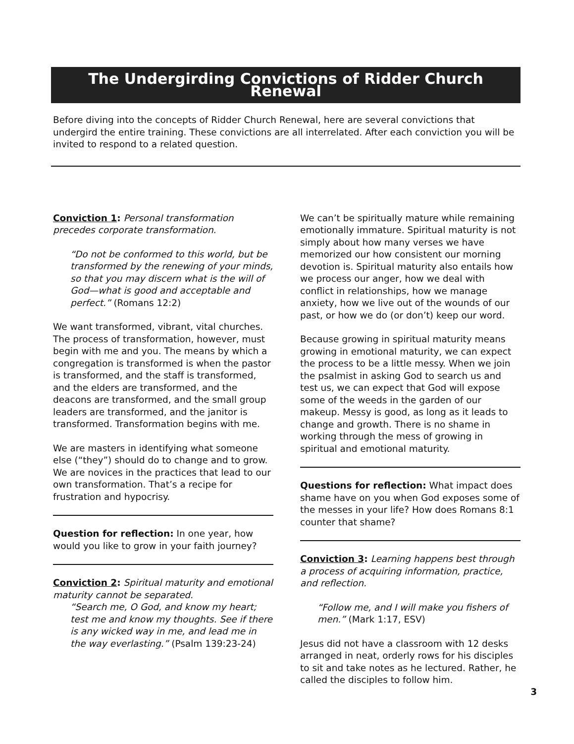The Undergirding Convictions of Ridder Church Renewal
Before diving into the concepts of Ridder Church Renewal, here are several convictions that undergird the entire training. These convictions are all interrelated. After each conviction you will be invited to respond to a related question.
Conviction 1: Personal transformation precedes corporate transformation.
“Do not be conformed to this world, but be transformed by the renewing of your minds, so that you may discern what is the will of God—what is good and acceptable and perfect.” (Romans 12:2)
We want transformed, vibrant, vital churches. The process of transformation, however, must begin with me and you. The means by which a congregation is transformed is when the pastor is transformed, and the staff is transformed, and the elders are transformed, and the deacons are transformed, and the small group leaders are transformed, and the janitor is transformed. Transformation begins with me.
We are masters in identifying what someone else (“they”) should do to change and to grow. We are novices in the practices that lead to our own transformation. That’s a recipe for frustration and hypocrisy.
Question for reflection: In one year, how would you like to grow in your faith journey?
Conviction 2: Spiritual maturity and emotional maturity cannot be separated.
“Search me, O God, and know my heart; test me and know my thoughts. See if there is any wicked way in me, and lead me in the way everlasting.” (Psalm 139:23-24)
We can’t be spiritually mature while remaining emotionally immature. Spiritual maturity is not simply about how many verses we have memorized our how consistent our morning devotion is. Spiritual maturity also entails how we process our anger, how we deal with conflict in relationships, how we manage anxiety, how we live out of the wounds of our past, or how we do (or don’t) keep our word.
Because growing in spiritual maturity means growing in emotional maturity, we can expect the process to be a little messy. When we join the psalmist in asking God to search us and test us, we can expect that God will expose some of the weeds in the garden of our makeup. Messy is good, as long as it leads to change and growth. There is no shame in working through the mess of growing in spiritual and emotional maturity.
Questions for reflection: What impact does shame have on you when God exposes some of the messes in your life? How does Romans 8:1 counter that shame?
Conviction 3: Learning happens best through a process of acquiring information, practice, and reflection.
“Follow me, and I will make you fishers of men.” (Mark 1:17, ESV)
Jesus did not have a classroom with 12 desks arranged in neat, orderly rows for his disciples to sit and take notes as he lectured. Rather, he called the disciples to follow him.
3